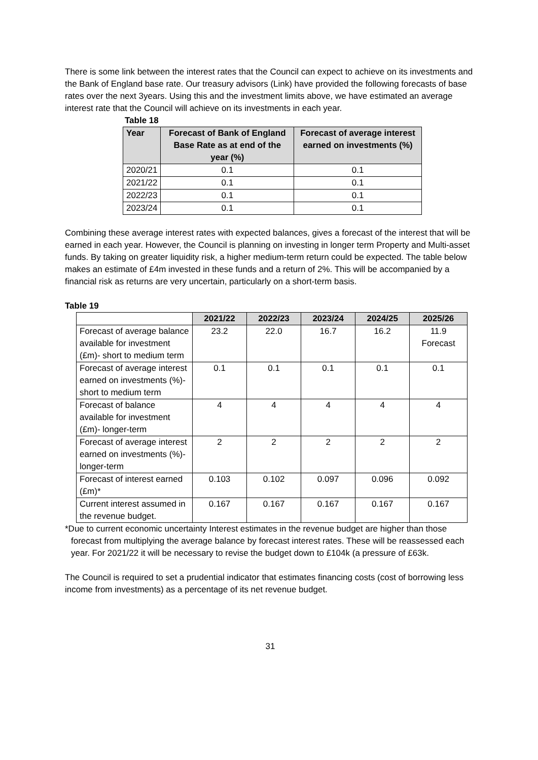There is some link between the interest rates that the Council can expect to achieve on its investments and the Bank of England base rate. Our treasury advisors (Link) have provided the following forecasts of base rates over the next 3years. Using this and the investment limits above, we have estimated an average interest rate that the Council will achieve on its investments in each year.
Table 18
| Year | Forecast of Bank of England Base Rate as at end of the year (%) | Forecast of average interest earned on investments (%) |
| --- | --- | --- |
| 2020/21 | 0.1 | 0.1 |
| 2021/22 | 0.1 | 0.1 |
| 2022/23 | 0.1 | 0.1 |
| 2023/24 | 0.1 | 0.1 |
Combining these average interest rates with expected balances, gives a forecast of the interest that will be earned in each year. However, the Council is planning on investing in longer term Property and Multi-asset funds. By taking on greater liquidity risk, a higher medium-term return could be expected. The table below makes an estimate of £4m invested in these funds and a return of 2%. This will be accompanied by a financial risk as returns are very uncertain, particularly on a short-term basis.
Table 19
| | 2021/22 | 2022/23 | 2023/24 | 2024/25 | 2025/26 |
| --- | --- | --- | --- | --- | --- |
| Forecast of average balance available for investment (£m)- short to medium term | 23.2 | 22.0 | 16.7 | 16.2 | 11.9 Forecast |
| Forecast of average interest earned on investments (%)- short to medium term | 0.1 | 0.1 | 0.1 | 0.1 | 0.1 |
| Forecast of balance available for investment (£m)- longer-term | 4 | 4 | 4 | 4 | 4 |
| Forecast of average interest earned on investments (%)- longer-term | 2 | 2 | 2 | 2 | 2 |
| Forecast of interest earned (£m)* | 0.103 | 0.102 | 0.097 | 0.096 | 0.092 |
| Current interest assumed in the revenue budget. | 0.167 | 0.167 | 0.167 | 0.167 | 0.167 |
*Due to current economic uncertainty Interest estimates in the revenue budget are higher than those forecast from multiplying the average balance by forecast interest rates. These will be reassessed each year. For 2021/22 it will be necessary to revise the budget down to £104k (a pressure of £63k.
The Council is required to set a prudential indicator that estimates financing costs (cost of borrowing less income from investments) as a percentage of its net revenue budget.
31